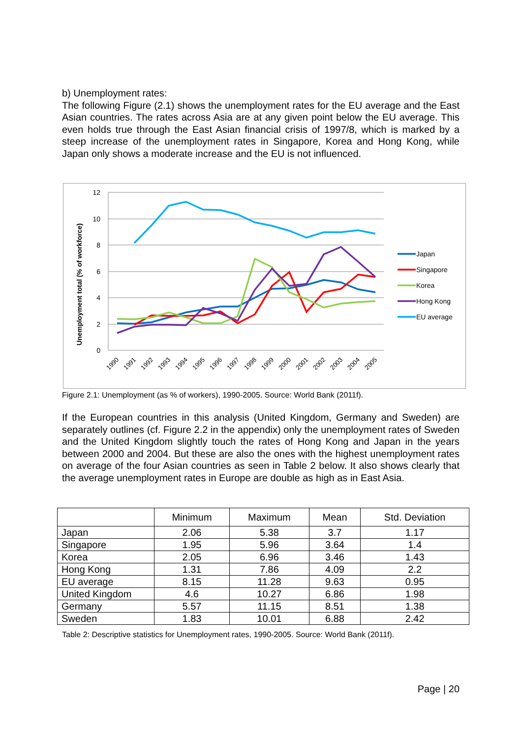b) Unemployment rates:
The following Figure (2.1) shows the unemployment rates for the EU average and the East Asian countries. The rates across Asia are at any given point below the EU average. This even holds true through the East Asian financial crisis of 1997/8, which is marked by a steep increase of the unemployment rates in Singapore, Korea and Hong Kong, while Japan only shows a moderate increase and the EU is not influenced.
12
10
8
6
4
2
0
Unemployment total (% of workforce)
1990
1991
1992
1993
1994
1995
1996
1997
1998
1999
2000
2001
2002
2003
2004
2005
Japan
Singapore
Korea
Hong Kong
EU average
Figure 2.1: Unemployment (as % of workers), 1990-2005. Source: World Bank (2011f).
If the European countries in this analysis (United Kingdom, Germany and Sweden) are separately outlines (cf. Figure 2.2 in the appendix) only the unemployment rates of Sweden and the United Kingdom slightly touch the rates of Hong Kong and Japan in the years between 2000 and 2004. But these are also the ones with the highest unemployment rates on average of the four Asian countries as seen in Table 2 below. It also shows clearly that the average unemployment rates in Europe are double as high as in East Asia.
| | Minimum | Maximum | Mean | Std. Deviation |
| --- | --- | --- | --- | --- |
| Japan | 2.06 | 5.38 | 3.7 | 1.17 |
| Singapore | 1.95 | 5.96 | 3.64 | 1.4 |
| Korea | 2.05 | 6.96 | 3.46 | 1.43 |
| Hong Kong | 1.31 | 7.86 | 4.09 | 2.2 |
| EU average | 8.15 | 11.28 | 9.63 | 0.95 |
| United Kingdom | 4.6 | 10.27 | 6.86 | 1.98 |
| Germany | 5.57 | 11.15 | 8.51 | 1.38 |
| Sweden | 1.83 | 10.01 | 6.88 | 2.42 |
Table 2: Descriptive statistics for Unemployment rates, 1990-2005. Source: World Bank (2011f).
Page | 20